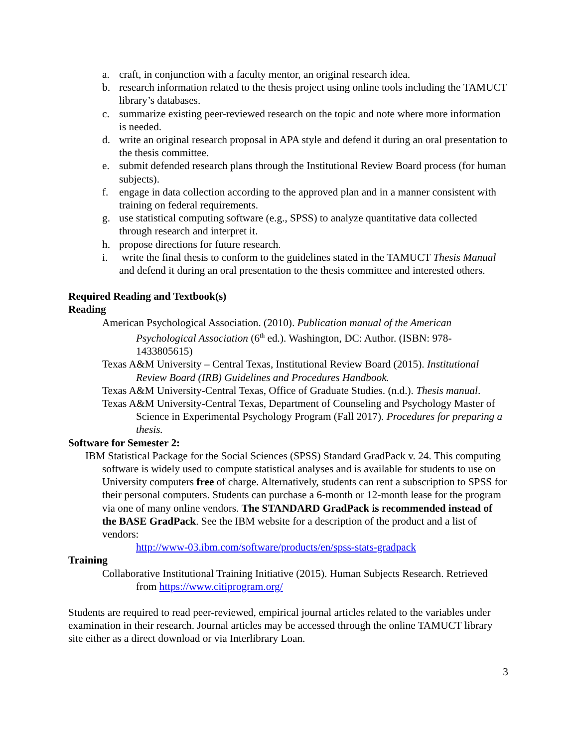a. craft, in conjunction with a faculty mentor, an original research idea.
b. research information related to the thesis project using online tools including the TAMUCT library’s databases.
c. summarize existing peer-reviewed research on the topic and note where more information is needed.
d. write an original research proposal in APA style and defend it during an oral presentation to the thesis committee.
e. submit defended research plans through the Institutional Review Board process (for human subjects).
f. engage in data collection according to the approved plan and in a manner consistent with training on federal requirements.
g. use statistical computing software (e.g., SPSS) to analyze quantitative data collected through research and interpret it.
h. propose directions for future research.
i. write the final thesis to conform to the guidelines stated in the TAMUCT Thesis Manual and defend it during an oral presentation to the thesis committee and interested others.
Required Reading and Textbook(s)
Reading
American Psychological Association. (2010). Publication manual of the American Psychological Association (6<sup>th</sup> ed.). Washington, DC: Author. (ISBN: 978-1433805615)
Texas A&M University – Central Texas, Institutional Review Board (2015). Institutional Review Board (IRB) Guidelines and Procedures Handbook.
Texas A&M University-Central Texas, Office of Graduate Studies. (n.d.). Thesis manual.
Texas A&M University-Central Texas, Department of Counseling and Psychology Master of Science in Experimental Psychology Program (Fall 2017). Procedures for preparing a thesis.
Software for Semester 2:
IBM Statistical Package for the Social Sciences (SPSS) Standard GradPack v. 24. This computing software is widely used to compute statistical analyses and is available for students to use on University computers free of charge. Alternatively, students can rent a subscription to SPSS for their personal computers. Students can purchase a 6-month or 12-month lease for the program via one of many online vendors. The STANDARD GradPack is recommended instead of the BASE GradPack. See the IBM website for a description of the product and a list of vendors:
http://www-03.ibm.com/software/products/en/spss-stats-gradpack
Training
Collaborative Institutional Training Initiative (2015). Human Subjects Research. Retrieved from https://www.citiprogram.org/
Students are required to read peer-reviewed, empirical journal articles related to the variables under examination in their research. Journal articles may be accessed through the online TAMUCT library site either as a direct download or via Interlibrary Loan.
3